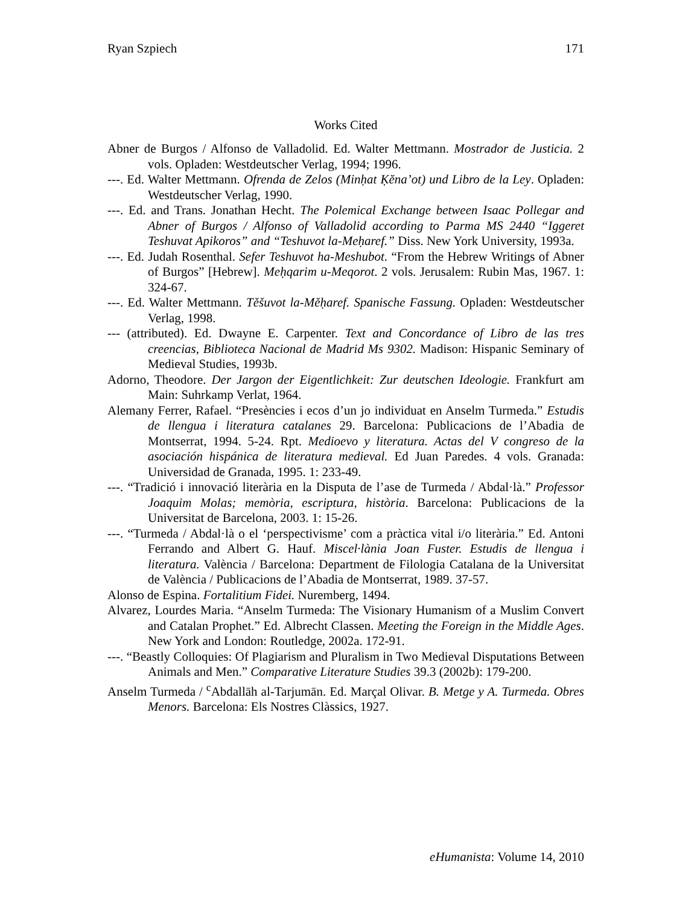Ryan Szpiech 171
Works Cited
Abner de Burgos / Alfonso de Valladolid. Ed. Walter Mettmann. Mostrador de Justicia. 2 vols. Opladen: Westdeutscher Verlag, 1994; 1996.
---. Ed. Walter Mettmann. Ofrenda de Zelos (Minḥat Ḳĕna’ot) und Libro de la Ley. Opladen: Westdeutscher Verlag, 1990.
---. Ed. and Trans. Jonathan Hecht. The Polemical Exchange between Isaac Pollegar and Abner of Burgos / Alfonso of Valladolid according to Parma MS 2440 “Iggeret Teshuvat Apikoros” and “Teshuvot la-Meḥaref.” Diss. New York University, 1993a.
---. Ed. Judah Rosenthal. Sefer Teshuvot ha-Meshubot. “From the Hebrew Writings of Abner of Burgos” [Hebrew]. Meḥqarim u-Meqorot. 2 vols. Jerusalem: Rubin Mas, 1967. 1: 324-67.
---. Ed. Walter Mettmann. Těšuvot la-Měḥaref. Spanische Fassung. Opladen: Westdeutscher Verlag, 1998.
--- (attributed). Ed. Dwayne E. Carpenter. Text and Concordance of Libro de las tres creencias, Biblioteca Nacional de Madrid Ms 9302. Madison: Hispanic Seminary of Medieval Studies, 1993b.
Adorno, Theodore. Der Jargon der Eigentlichkeit: Zur deutschen Ideologie. Frankfurt am Main: Suhrkamp Verlat, 1964.
Alemany Ferrer, Rafael. “Presències i ecos d’un jo individuat en Anselm Turmeda.” Estudis de llengua i literatura catalanes 29. Barcelona: Publicacions de l’Abadia de Montserrat, 1994. 5-24. Rpt. Medioevo y literatura. Actas del V congreso de la asociación hispánica de literatura medieval. Ed Juan Paredes. 4 vols. Granada: Universidad de Granada, 1995. 1: 233-49.
---. “Tradició i innovació literària en la Disputa de l’ase de Turmeda / Abdal·là.” Professor Joaquim Molas; memòria, escriptura, història. Barcelona: Publicacions de la Universitat de Barcelona, 2003. 1: 15-26.
---. “Turmeda / Abdal·là o el ‘perspectivisme’ com a pràctica vital i/o literària.” Ed. Antoni Ferrando and Albert G. Hauf. Miscel·lània Joan Fuster. Estudis de llengua i literatura. València / Barcelona: Department de Filologia Catalana de la Universitat de València / Publicacions de l’Abadia de Montserrat, 1989. 37-57.
Alonso de Espina. Fortalitium Fidei. Nuremberg, 1494.
Alvarez, Lourdes Maria. “Anselm Turmeda: The Visionary Humanism of a Muslim Convert and Catalan Prophet.” Ed. Albrecht Classen. Meeting the Foreign in the Middle Ages. New York and London: Routledge, 2002a. 172-91.
---. “Beastly Colloquies: Of Plagiarism and Pluralism in Two Medieval Disputations Between Animals and Men.” Comparative Literature Studies 39.3 (2002b): 179-200.
Anselm Turmeda / <sup>c</sup>Abdallāh al-Tarjumān. Ed. Marçal Olivar. B. Metge y A. Turmeda. Obres Menors. Barcelona: Els Nostres Clàssics, 1927.
eHumanista: Volume 14, 2010